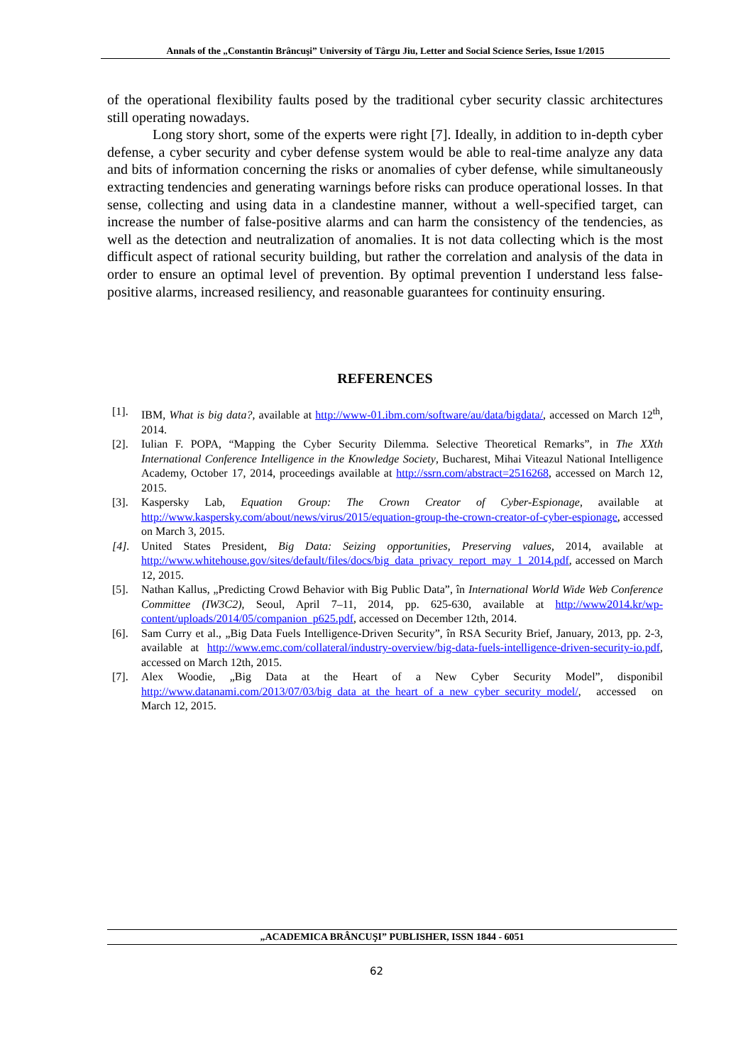Annals of the „Constantin Brâncuşi” University of Târgu Jiu, Letter and Social Science Series, Issue 1/2015
of the operational flexibility faults posed by the traditional cyber security classic architectures still operating nowadays.
Long story short, some of the experts were right [7]. Ideally, in addition to in-depth cyber defense, a cyber security and cyber defense system would be able to real-time analyze any data and bits of information concerning the risks or anomalies of cyber defense, while simultaneously extracting tendencies and generating warnings before risks can produce operational losses. In that sense, collecting and using data in a clandestine manner, without a well-specified target, can increase the number of false-positive alarms and can harm the consistency of the tendencies, as well as the detection and neutralization of anomalies. It is not data collecting which is the most difficult aspect of rational security building, but rather the correlation and analysis of the data in order to ensure an optimal level of prevention. By optimal prevention I understand less false-positive alarms, increased resiliency, and reasonable guarantees for continuity ensuring.
REFERENCES
[1]. IBM, What is big data?, available at http://www-01.ibm.com/software/au/data/bigdata/, accessed on March 12<sup>th</sup>, 2014.
[2]. Iulian F. POPA, “Mapping the Cyber Security Dilemma. Selective Theoretical Remarks”, in The XXth International Conference Intelligence in the Knowledge Society, Bucharest, Mihai Viteazul National Intelligence Academy, October 17, 2014, proceedings available at http://ssrn.com/abstract=2516268, accessed on March 12, 2015.
[3]. Kaspersky Lab, Equation Group: The Crown Creator of Cyber-Espionage, available at http://www.kaspersky.com/about/news/virus/2015/equation-group-the-crown-creator-of-cyber-espionage, accessed on March 3, 2015.
[4]. United States President, Big Data: Seizing opportunities, Preserving values, 2014, available at http://www.whitehouse.gov/sites/default/files/docs/big_data_privacy_report_may_1_2014.pdf, accessed on March 12, 2015.
[5]. Nathan Kallus, „Predicting Crowd Behavior with Big Public Data”, în International World Wide Web Conference Committee (IW3C2), Seoul, April 7–11, 2014, pp. 625-630, available at http://www2014.kr/wp-content/uploads/2014/05/companion_p625.pdf, accessed on December 12th, 2014.
[6]. Sam Curry et al., „Big Data Fuels Intelligence-Driven Security”, în RSA Security Brief, January, 2013, pp. 2-3, available at http://www.emc.com/collateral/industry-overview/big-data-fuels-intelligence-driven-security-io.pdf, accessed on March 12th, 2015.
[7]. Alex Woodie, „Big Data at the Heart of a New Cyber Security Model”, disponibil http://www.datanami.com/2013/07/03/big_data_at_the_heart_of_a_new_cyber_security_model/, accessed on March 12, 2015.
„ACADEMICA BRÂNCUŞI” PUBLISHER, ISSN 1844 - 6051
62